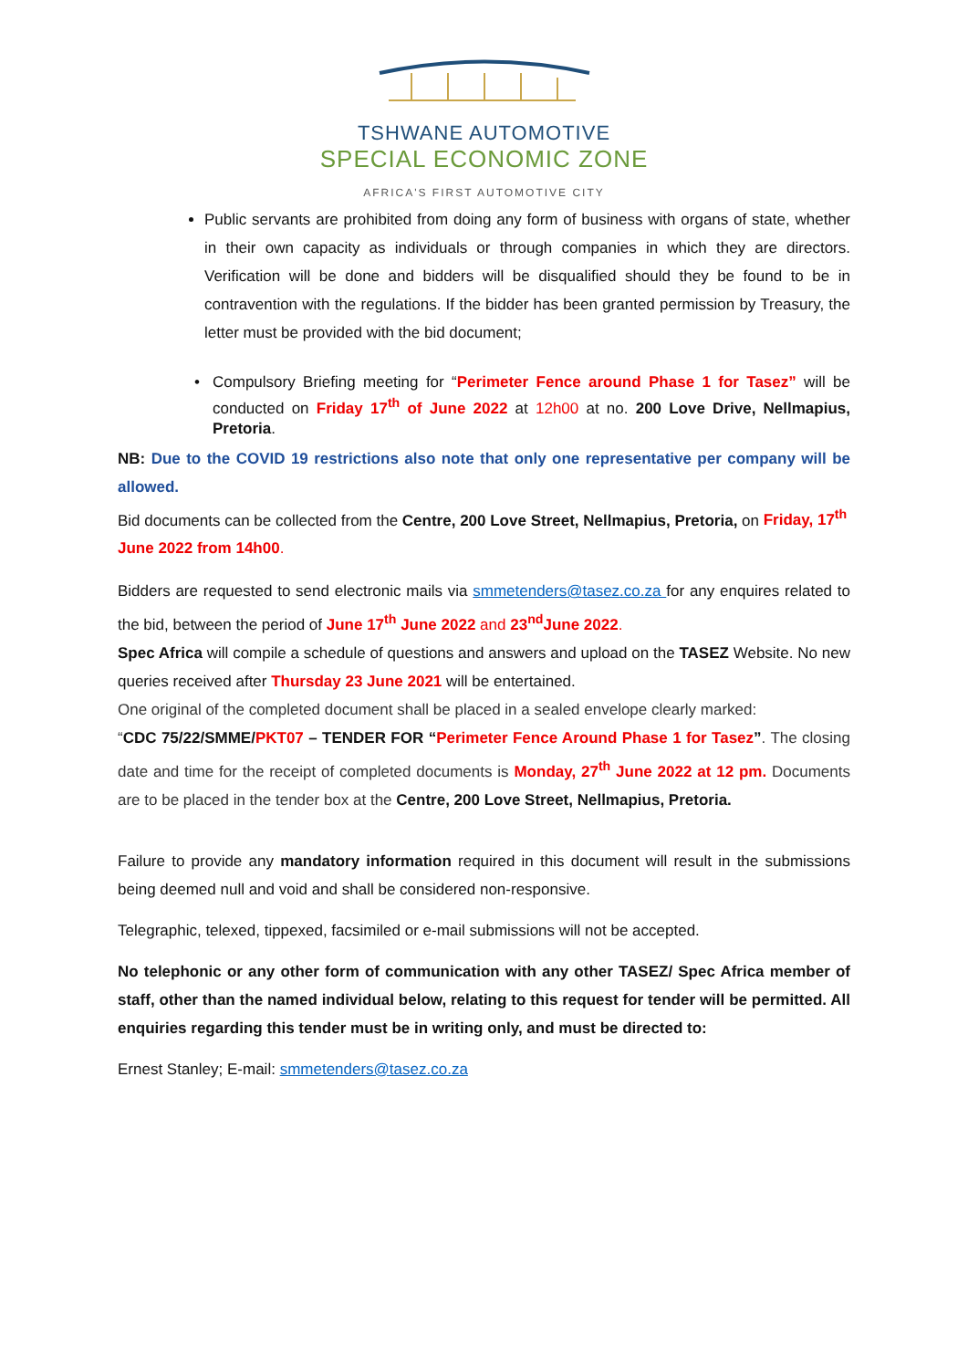TSHWANE AUTOMOTIVE
SPECIAL ECONOMIC ZONE
AFRICA'S FIRST AUTOMOTIVE CITY
Public servants are prohibited from doing any form of business with organs of state, whether in their own capacity as individuals or through companies in which they are directors. Verification will be done and bidders will be disqualified should they be found to be in contravention with the regulations. If the bidder has been granted permission by Treasury, the letter must be provided with the bid document;
Compulsory Briefing meeting for “Perimeter Fence around Phase 1 for Tasez” will be conducted on Friday 17<sup>th</sup> of June 2022 at 12h00 at no. 200 Love Drive, Nellmapius, Pretoria.
NB: Due to the COVID 19 restrictions also note that only one representative per company will be allowed.
Bid documents can be collected from the Centre, 200 Love Street, Nellmapius, Pretoria, on Friday, 17<sup>th</sup> June 2022 from 14h00.
Bidders are requested to send electronic mails via smmetenders@tasez.co.za for any enquires related to the bid, between the period of June 17<sup>th</sup> June 2022 and 23<sup>nd</sup>June 2022.
Spec Africa will compile a schedule of questions and answers and upload on the TASEZ Website. No new queries received after Thursday 23 June 2021 will be entertained.
One original of the completed document shall be placed in a sealed envelope clearly marked:
“CDC 75/22/SMME/PKT07 – TENDER FOR “Perimeter Fence Around Phase 1 for Tasez”. The closing date and time for the receipt of completed documents is Monday, 27<sup>th</sup> June 2022 at 12 pm. Documents are to be placed in the tender box at the Centre, 200 Love Street, Nellmapius, Pretoria.
Failure to provide any mandatory information required in this document will result in the submissions being deemed null and void and shall be considered non-responsive.
Telegraphic, telexed, tippexed, facsimiled or e-mail submissions will not be accepted.
No telephonic or any other form of communication with any other TASEZ/ Spec Africa member of staff, other than the named individual below, relating to this request for tender will be permitted. All enquiries regarding this tender must be in writing only, and must be directed to:
Ernest Stanley; E-mail: smmetenders@tasez.co.za